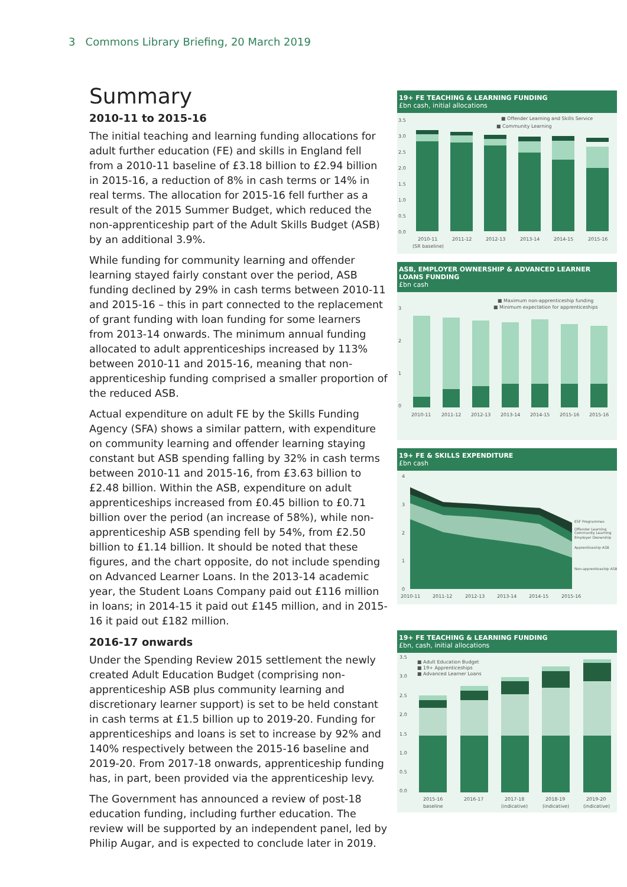3 Commons Library Briefing, 20 March 2019
Summary
2010-11 to 2015-16
The initial teaching and learning funding allocations for adult further education (FE) and skills in England fell from a 2010-11 baseline of £3.18 billion to £2.94 billion in 2015-16, a reduction of 8% in cash terms or 14% in real terms. The allocation for 2015-16 fell further as a result of the 2015 Summer Budget, which reduced the non-apprenticeship part of the Adult Skills Budget (ASB) by an additional 3.9%.
While funding for community learning and offender learning stayed fairly constant over the period, ASB funding declined by 29% in cash terms between 2010-11 and 2015-16 – this in part connected to the replacement of grant funding with loan funding for some learners from 2013-14 onwards. The minimum annual funding allocated to adult apprenticeships increased by 113% between 2010-11 and 2015-16, meaning that non-apprenticeship funding comprised a smaller proportion of the reduced ASB.
Actual expenditure on adult FE by the Skills Funding Agency (SFA) shows a similar pattern, with expenditure on community learning and offender learning staying constant but ASB spending falling by 32% in cash terms between 2010-11 and 2015-16, from £3.63 billion to £2.48 billion. Within the ASB, expenditure on adult apprenticeships increased from £0.45 billion to £0.71 billion over the period (an increase of 58%), while non-apprenticeship ASB spending fell by 54%, from £2.50 billion to £1.14 billion. It should be noted that these figures, and the chart opposite, do not include spending on Advanced Learner Loans. In the 2013-14 academic year, the Student Loans Company paid out £116 million in loans; in 2014-15 it paid out £145 million, and in 2015-16 it paid out £182 million.
2016-17 onwards
Under the Spending Review 2015 settlement the newly created Adult Education Budget (comprising non-apprenticeship ASB plus community learning and discretionary learner support) is set to be held constant in cash terms at £1.5 billion up to 2019-20. Funding for apprenticeships and loans is set to increase by 92% and 140% respectively between the 2015-16 baseline and 2019-20. From 2017-18 onwards, apprenticeship funding has, in part, been provided via the apprenticeship levy.
The Government has announced a review of post-18 education funding, including further education. The review will be supported by an independent panel, led by Philip Augar, and is expected to conclude later in 2019.
19+ FE TEACHING & LEARNING FUNDING
£bn cash, initial allocations
3.5
3.0
2.5
2.0
1.5
1.0
0.5
0.0
■ Offender Learning and Skills Service
■ Community Learning
2010-11
(SR baseline)
2011-12
2012-13
2013-14
2014-15
2015-16
ASB, EMPLOYER OWNERSHIP & ADVANCED LEARNER LOANS FUNDING
£bn cash
3
2
1
0
■ Maximum non-apprenticeship funding
■ Minimum expectation for apprenticeships
2010-11
2011-12
2012-13
2013-14
2014-15
2015-16
2015-16
19+ FE & SKILLS EXPENDITURE
£bn cash
4
3
2
1
0
2010-11
2011-12
2012-13
2013-14
2014-15
2015-16
ESF Programmes
Offender Learning
Community Learning
Employer Ownership
Apprenticeship ASB
Non-apprenticeship ASB
19+ FE TEACHING & LEARNING FUNDING
£bn, cash, initial allocations
3.5
3.0
2.5
2.0
1.5
1.0
0.5
0.0
■ Adult Education Budget
■ 19+ Apprenticeships
■ Advanced Learner Loans
2015-16
baseline
2016-17
2017-18
(indicative)
2018-19
(indicative)
2019-20
(indicative)